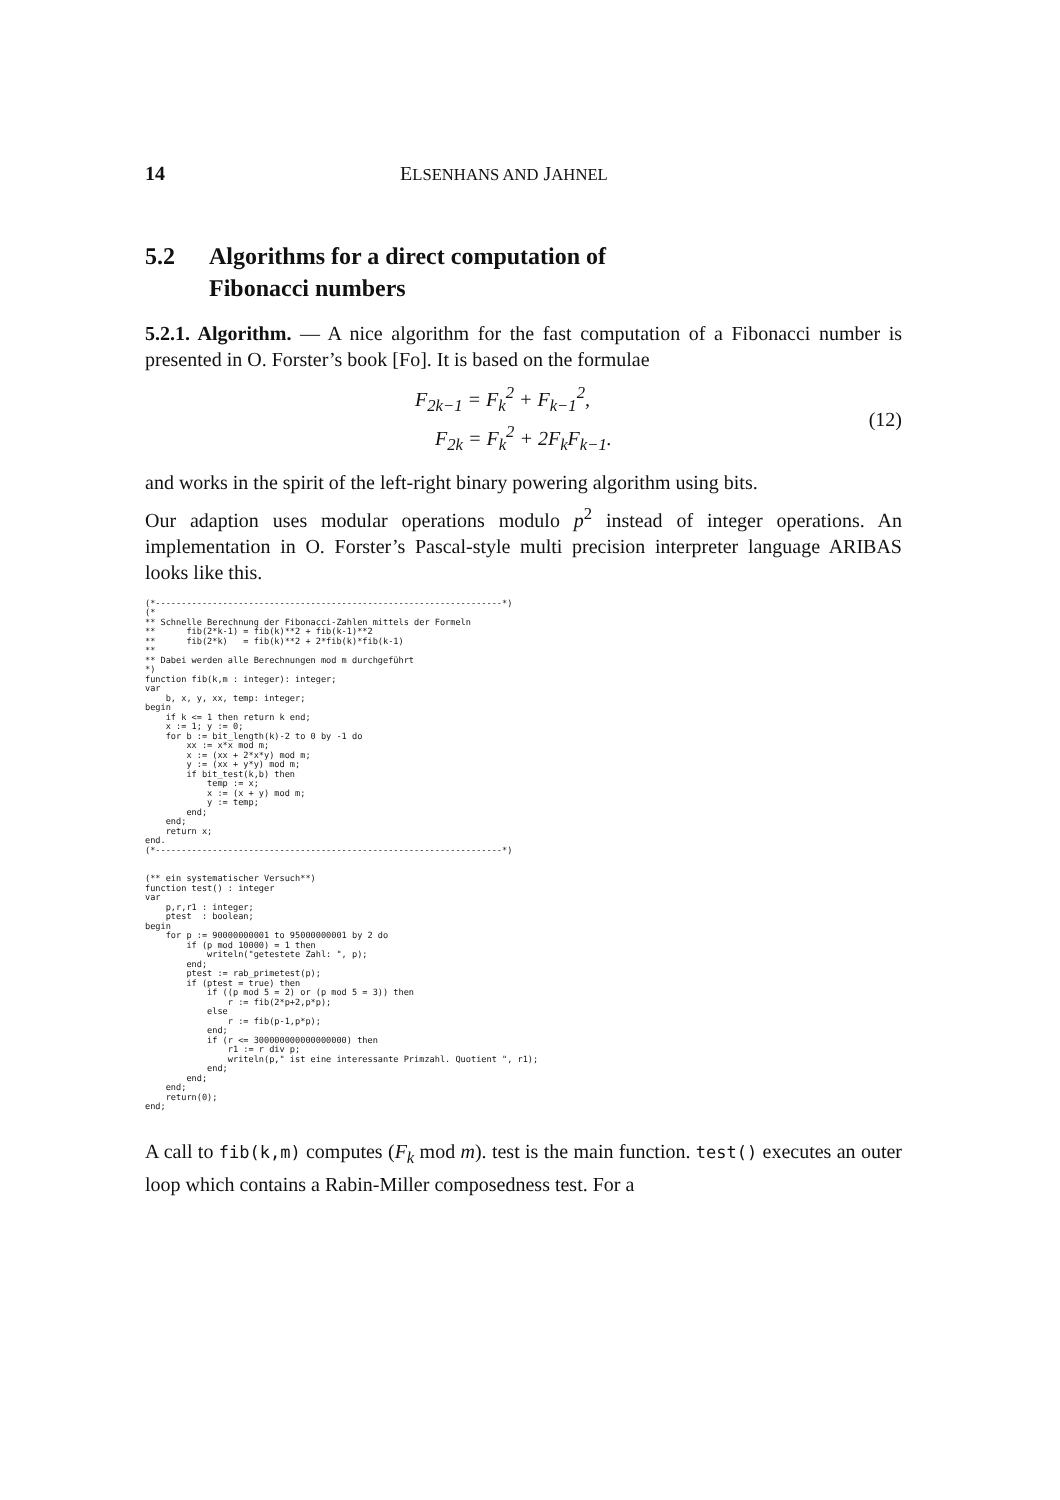14 ELSENHANS AND JAHNEL
5.2 Algorithms for a direct computation of
Fibonacci numbers
5.2.1. Algorithm. — A nice algorithm for the fast computation of a Fibonacci number is presented in O. Forster’s book [Fo]. It is based on the formulae
F<sub>2k−1</sub> = F<sub>k</sub><sup>2</sup> + F<sub>k−1</sub><sup>2</sup>,
F<sub>2k</sub> = F<sub>k</sub><sup>2</sup> + 2F<sub>k</sub>F<sub>k−1</sub>.
(12)
and works in the spirit of the left-right binary powering algorithm using bits.
Our adaption uses modular operations modulo p<sup>2</sup> instead of integer operations. An implementation in O. Forster’s Pascal-style multi precision interpreter language ARIBAS looks like this.
(*-------------------------------------------------------------------*)
(*
** Schnelle Berechnung der Fibonacci-Zahlen mittels der Formeln
**      fib(2*k-1) = fib(k)**2 + fib(k-1)**2
**      fib(2*k)   = fib(k)**2 + 2*fib(k)*fib(k-1)
**
** Dabei werden alle Berechnungen mod m durchgeführt
*)
function fib(k,m : integer): integer;
var
    b, x, y, xx, temp: integer;
begin
    if k <= 1 then return k end;
    x := 1; y := 0;
    for b := bit_length(k)-2 to 0 by -1 do
        xx := x*x mod m;
        x := (xx + 2*x*y) mod m;
        y := (xx + y*y) mod m;
        if bit_test(k,b) then
            temp := x;
            x := (x + y) mod m;
            y := temp;
        end;
    end;
    return x;
end.
(*-------------------------------------------------------------------*)


(** ein systematischer Versuch**)
function test() : integer
var
    p,r,r1 : integer;
    ptest  : boolean;
begin
    for p := 90000000001 to 95000000001 by 2 do
        if (p mod 10000) = 1 then
            writeln("getestete Zahl: ", p);
        end;
        ptest := rab_primetest(p);
        if (ptest = true) then
            if ((p mod 5 = 2) or (p mod 5 = 3)) then
                r := fib(2*p+2,p*p);
            else
                r := fib(p-1,p*p);
            end;
            if (r <= 300000000000000000) then
                r1 := r div p;
                writeln(p," ist eine interessante Primzahl. Quotient ", r1);
            end;
        end;
    end;
    return(0);
end;
A call to fib(k,m) computes (F<sub>k</sub> mod m). test is the main function. test() executes an outer loop which contains a Rabin-Miller composedness test. For a